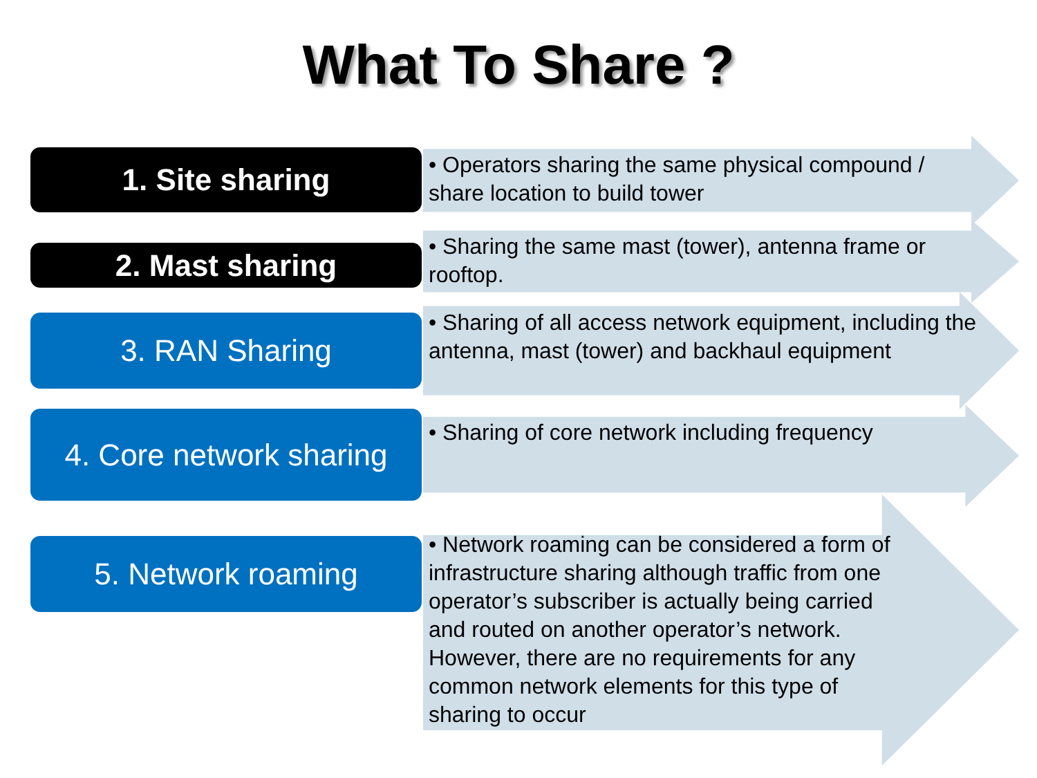What To Share ?
1. Site sharing
• Operators sharing the same physical compound / share location to build tower
2. Mast sharing
• Sharing the same mast (tower), antenna frame or rooftop.
3. RAN Sharing
• Sharing of all access network equipment, including the antenna, mast (tower) and backhaul equipment
4. Core network sharing
• Sharing of core network including frequency
5. Network roaming
• Network roaming can be considered a form of infrastructure sharing although traffic from one operator’s subscriber is actually being carried and routed on another operator’s network. However, there are no requirements for any common network elements for this type of sharing to occur